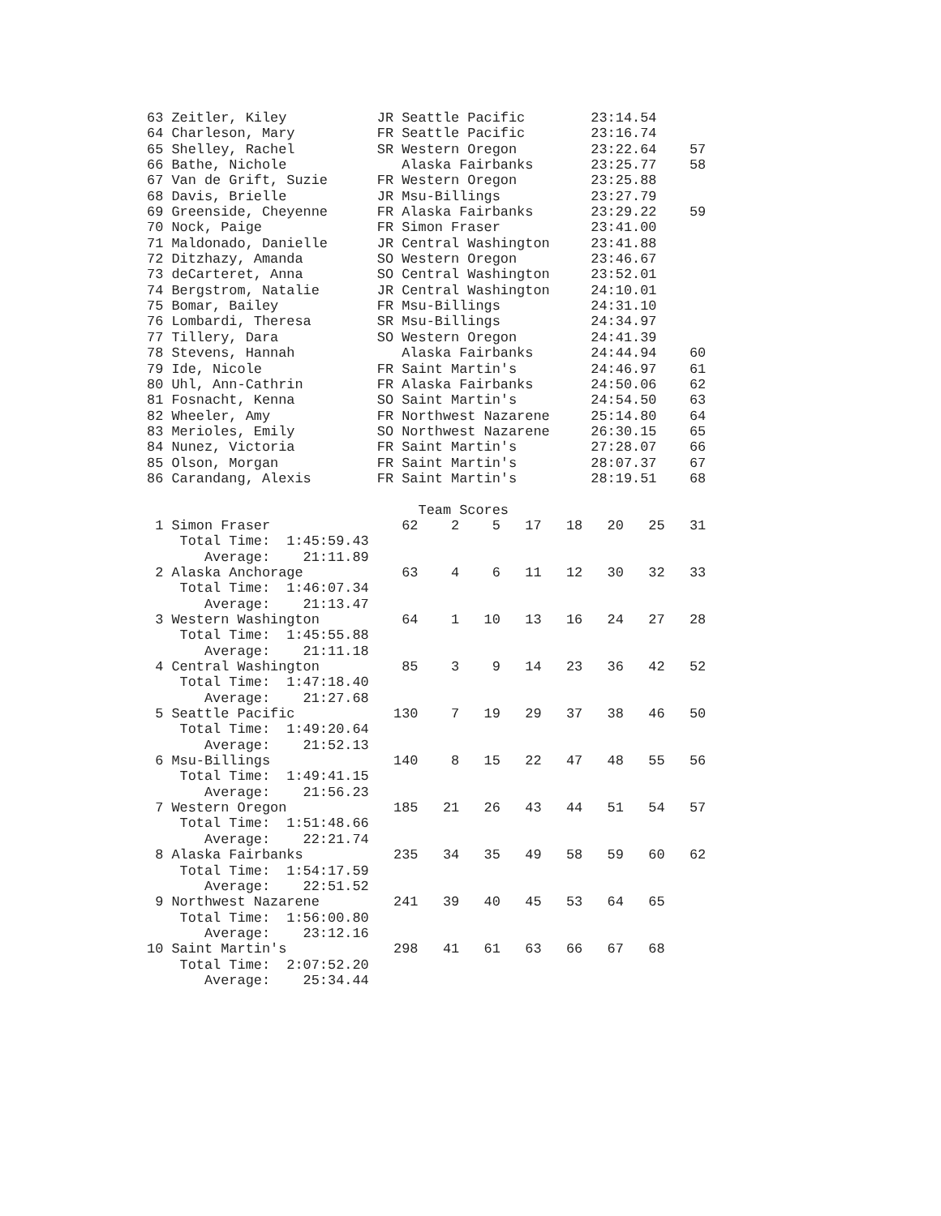63 Zeitler, Kiley           JR Seattle Pacific        23:14.54
64 Charleson, Mary          FR Seattle Pacific        23:16.74
65 Shelley, Rachel          SR Western Oregon         23:22.64    57
66 Bathe, Nichole              Alaska Fairbanks       23:25.77    58
67 Van de Grift, Suzie      FR Western Oregon         23:25.88
68 Davis, Brielle           JR Msu-Billings           23:27.79
69 Greenside, Cheyenne      FR Alaska Fairbanks       23:29.22    59
70 Nock, Paige              FR Simon Fraser           23:41.00
71 Maldonado, Danielle      JR Central Washington     23:41.88
72 Ditzhazy, Amanda         SO Western Oregon         23:46.67
73 deCarteret, Anna         SO Central Washington     23:52.01
74 Bergstrom, Natalie       JR Central Washington     24:10.01
75 Bomar, Bailey            FR Msu-Billings           24:31.10
76 Lombardi, Theresa        SR Msu-Billings           24:34.97
77 Tillery, Dara            SO Western Oregon         24:41.39
78 Stevens, Hannah             Alaska Fairbanks       24:44.94    60
79 Ide, Nicole              FR Saint Martin's         24:46.97    61
80 Uhl, Ann-Cathrin         FR Alaska Fairbanks       24:50.06    62
81 Fosnacht, Kenna          SO Saint Martin's         24:54.50    63
82 Wheeler, Amy             FR Northwest Nazarene     25:14.80    64
83 Merioles, Emily          SO Northwest Nazarene     26:30.15    65
84 Nunez, Victoria          FR Saint Martin's         27:28.07    66
85 Olson, Morgan            FR Saint Martin's         28:07.37    67
86 Carandang, Alexis        FR Saint Martin's         28:19.51    68

                                 Team Scores
 1 Simon Fraser                62    2    5   17   18   20   25   31
    Total Time:  1:45:59.43
       Average:    21:11.89
 2 Alaska Anchorage            63    4    6   11   12   30   32   33
    Total Time:  1:46:07.34
       Average:    21:13.47
 3 Western Washington          64    1   10   13   16   24   27   28
    Total Time:  1:45:55.88
       Average:    21:11.18
 4 Central Washington          85    3    9   14   23   36   42   52
    Total Time:  1:47:18.40
       Average:    21:27.68
 5 Seattle Pacific            130    7   19   29   37   38   46   50
    Total Time:  1:49:20.64
       Average:    21:52.13
 6 Msu-Billings               140    8   15   22   47   48   55   56
    Total Time:  1:49:41.15
       Average:    21:56.23
 7 Western Oregon             185   21   26   43   44   51   54   57
    Total Time:  1:51:48.66
       Average:    22:21.74
 8 Alaska Fairbanks           235   34   35   49   58   59   60   62
    Total Time:  1:54:17.59
       Average:    22:51.52
 9 Northwest Nazarene         241   39   40   45   53   64   65
    Total Time:  1:56:00.80
       Average:    23:12.16
10 Saint Martin's             298   41   61   63   66   67   68
    Total Time:  2:07:52.20
       Average:    25:34.44